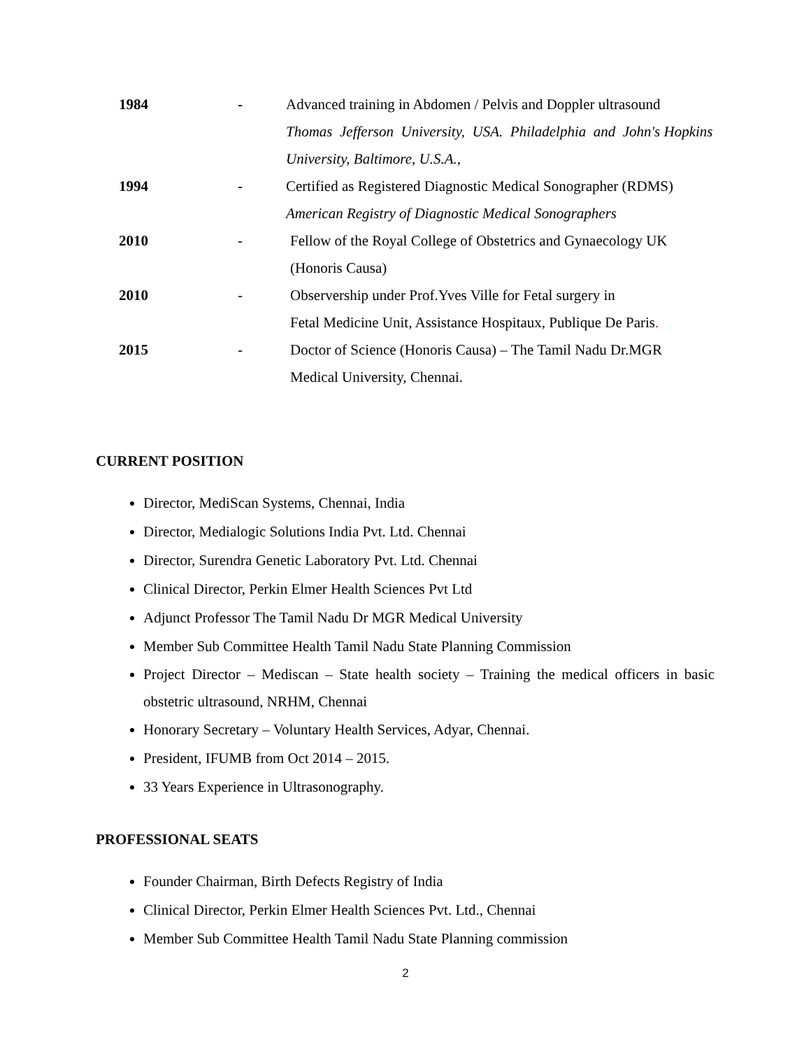1984 - Advanced training in Abdomen / Pelvis and Doppler ultrasound
Thomas Jefferson University, USA. Philadelphia and John's Hopkins
University, Baltimore, U.S.A.,
1994 - Certified as Registered Diagnostic Medical Sonographer (RDMS)
American Registry of Diagnostic Medical Sonographers
2010 - Fellow of the Royal College of Obstetrics and Gynaecology UK
(Honoris Causa)
2010 - Observership under Prof.Yves Ville for Fetal surgery in
Fetal Medicine Unit, Assistance Hospitaux, Publique De Paris.
2015 - Doctor of Science (Honoris Causa) – The Tamil Nadu Dr.MGR
Medical University, Chennai.
CURRENT POSITION
Director, MediScan Systems, Chennai, India
Director, Medialogic Solutions India Pvt. Ltd. Chennai
Director, Surendra Genetic Laboratory Pvt. Ltd. Chennai
Clinical Director, Perkin Elmer Health Sciences Pvt Ltd
Adjunct Professor The Tamil Nadu Dr MGR Medical University
Member Sub Committee Health Tamil Nadu State Planning Commission
Project Director – Mediscan – State health society – Training the medical officers in basic obstetric ultrasound, NRHM, Chennai
Honorary Secretary – Voluntary Health Services, Adyar, Chennai.
President, IFUMB from Oct 2014 – 2015.
33 Years Experience in Ultrasonography.
PROFESSIONAL SEATS
Founder Chairman, Birth Defects Registry of India
Clinical Director, Perkin Elmer Health Sciences Pvt. Ltd., Chennai
Member Sub Committee Health Tamil Nadu State Planning commission
2